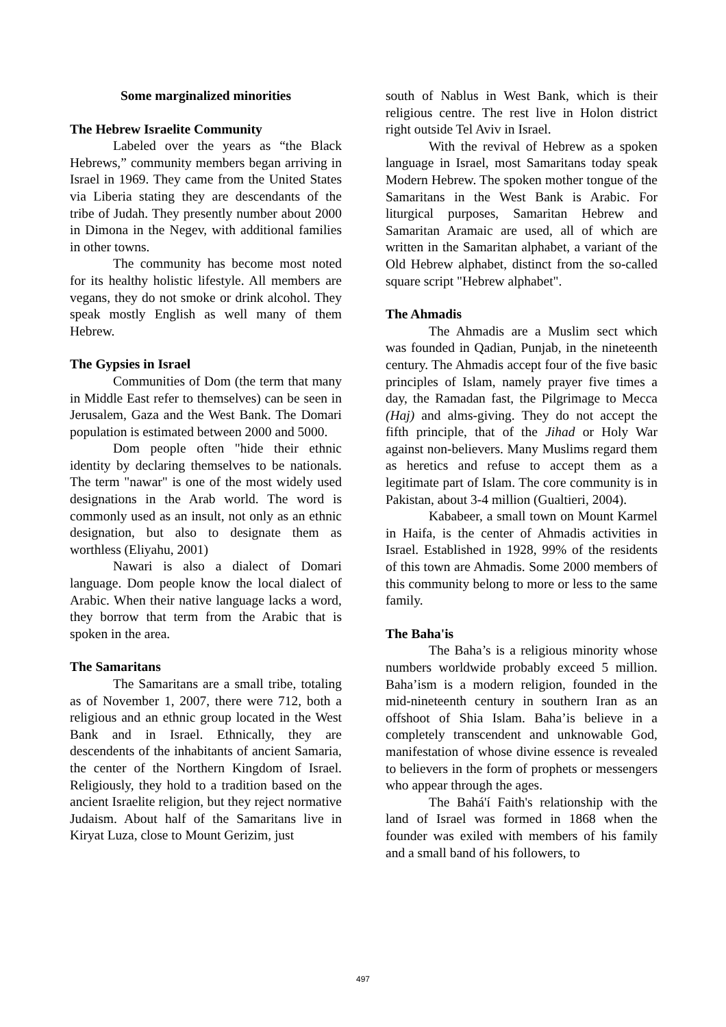Some marginalized minorities
The Hebrew Israelite Community
Labeled over the years as “the Black Hebrews,” community members began arriving in Israel in 1969. They came from the United States via Liberia stating they are descendants of the tribe of Judah. They presently number about 2000 in Dimona in the Negev, with additional families in other towns.
The community has become most noted for its healthy holistic lifestyle. All members are vegans, they do not smoke or drink alcohol. They speak mostly English as well many of them Hebrew.
The Gypsies in Israel
Communities of Dom (the term that many in Middle East refer to themselves) can be seen in Jerusalem, Gaza and the West Bank. The Domari population is estimated between 2000 and 5000.
Dom people often "hide their ethnic identity by declaring themselves to be nationals. The term "nawar" is one of the most widely used designations in the Arab world. The word is commonly used as an insult, not only as an ethnic designation, but also to designate them as worthless (Eliyahu, 2001)
Nawari is also a dialect of Domari language. Dom people know the local dialect of Arabic. When their native language lacks a word, they borrow that term from the Arabic that is spoken in the area.
The Samaritans
The Samaritans are a small tribe, totaling as of November 1, 2007, there were 712, both a religious and an ethnic group located in the West Bank and in Israel. Ethnically, they are descendents of the inhabitants of ancient Samaria, the center of the Northern Kingdom of Israel. Religiously, they hold to a tradition based on the ancient Israelite religion, but they reject normative Judaism. About half of the Samaritans live in Kiryat Luza, close to Mount Gerizim, just
south of Nablus in West Bank, which is their religious centre. The rest live in Holon district right outside Tel Aviv in Israel.
With the revival of Hebrew as a spoken language in Israel, most Samaritans today speak Modern Hebrew. The spoken mother tongue of the Samaritans in the West Bank is Arabic. For liturgical purposes, Samaritan Hebrew and Samaritan Aramaic are used, all of which are written in the Samaritan alphabet, a variant of the Old Hebrew alphabet, distinct from the so-called square script "Hebrew alphabet".
The Ahmadis
The Ahmadis are a Muslim sect which was founded in Qadian, Punjab, in the nineteenth century. The Ahmadis accept four of the five basic principles of Islam, namely prayer five times a day, the Ramadan fast, the Pilgrimage to Mecca (Haj) and alms-giving. They do not accept the fifth principle, that of the Jihad or Holy War against non-believers. Many Muslims regard them as heretics and refuse to accept them as a legitimate part of Islam. The core community is in Pakistan, about 3-4 million (Gualtieri, 2004).
Kababeer, a small town on Mount Karmel in Haifa, is the center of Ahmadis activities in Israel. Established in 1928, 99% of the residents of this town are Ahmadis. Some 2000 members of this community belong to more or less to the same family.
The Baha'is
The Baha’s is a religious minority whose numbers worldwide probably exceed 5 million. Baha’ism is a modern religion, founded in the mid-nineteenth century in southern Iran as an offshoot of Shia Islam. Baha’is believe in a completely transcendent and unknowable God, manifestation of whose divine essence is revealed to believers in the form of prophets or messengers who appear through the ages.
The Bahá'í Faith's relationship with the land of Israel was formed in 1868 when the founder was exiled with members of his family and a small band of his followers, to
497